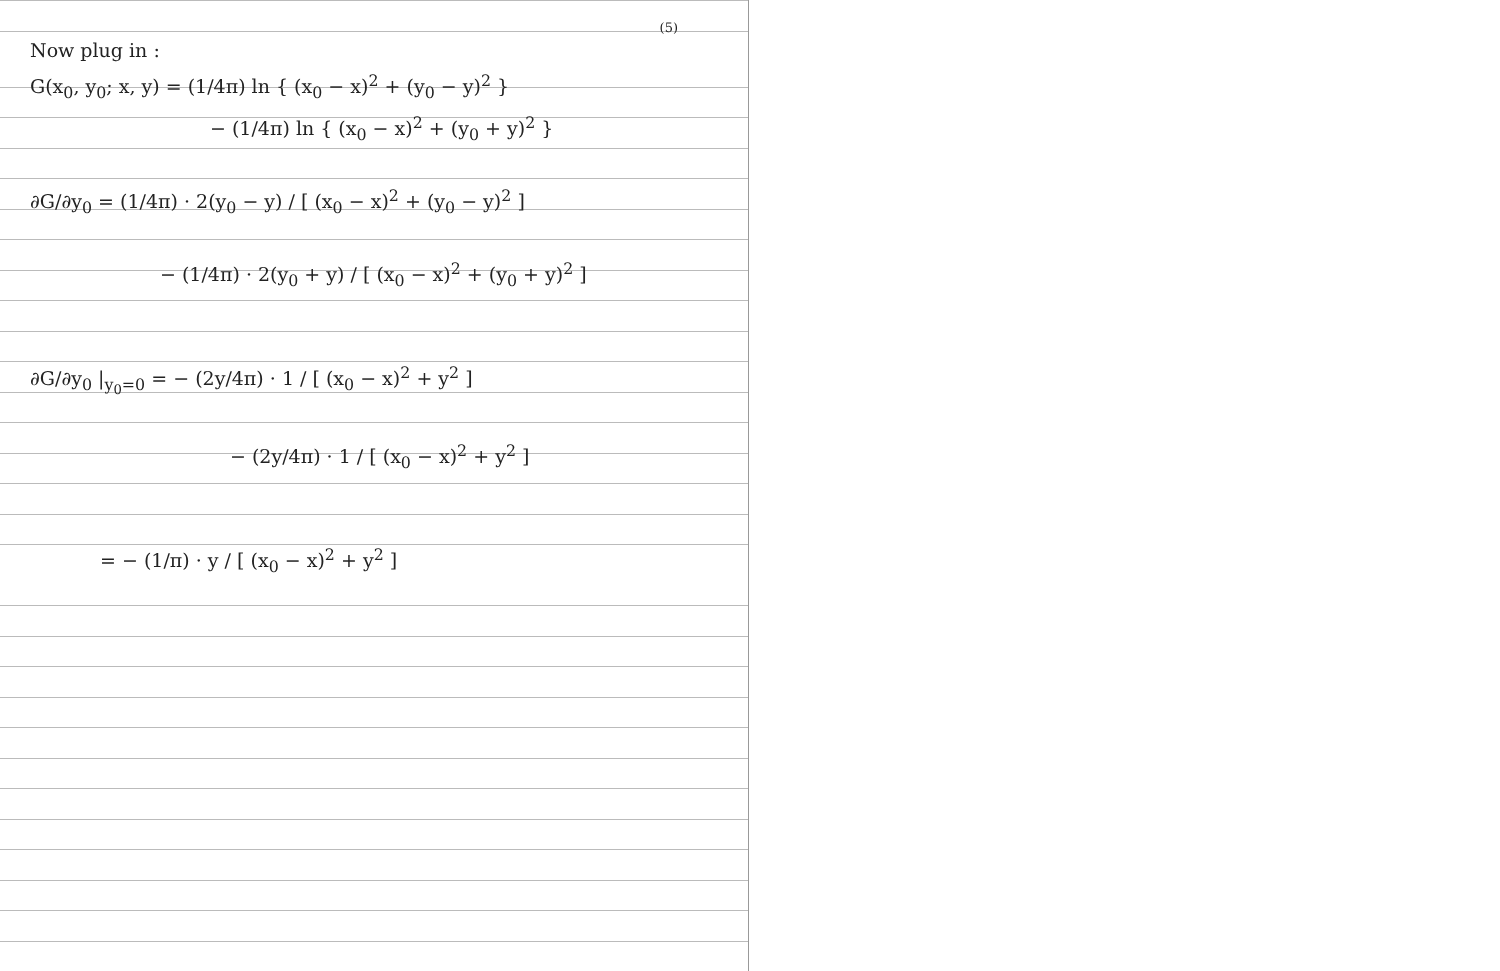(5)
Now plug in :
G(x<sub>0</sub>, y<sub>0</sub>; x, y) = (1/4π) ln { (x<sub>0</sub> − x)<sup>2</sup> + (y<sub>0</sub> − y)<sup>2</sup> }
− (1/4π) ln { (x<sub>0</sub> − x)<sup>2</sup> + (y<sub>0</sub> + y)<sup>2</sup> }
∂G/∂y<sub>0</sub> = (1/4π) · 2(y<sub>0</sub> − y) / [ (x<sub>0</sub> − x)<sup>2</sup> + (y<sub>0</sub> − y)<sup>2</sup> ]
− (1/4π) · 2(y<sub>0</sub> + y) / [ (x<sub>0</sub> − x)<sup>2</sup> + (y<sub>0</sub> + y)<sup>2</sup> ]
∂G/∂y<sub>0</sub> |<sub>y<sub>0</sub>=0</sub> = − (2y/4π) · 1 / [ (x<sub>0</sub> − x)<sup>2</sup> + y<sup>2</sup> ]
− (2y/4π) · 1 / [ (x<sub>0</sub> − x)<sup>2</sup> + y<sup>2</sup> ]
= − (1/π) · y / [ (x<sub>0</sub> − x)<sup>2</sup> + y<sup>2</sup> ]